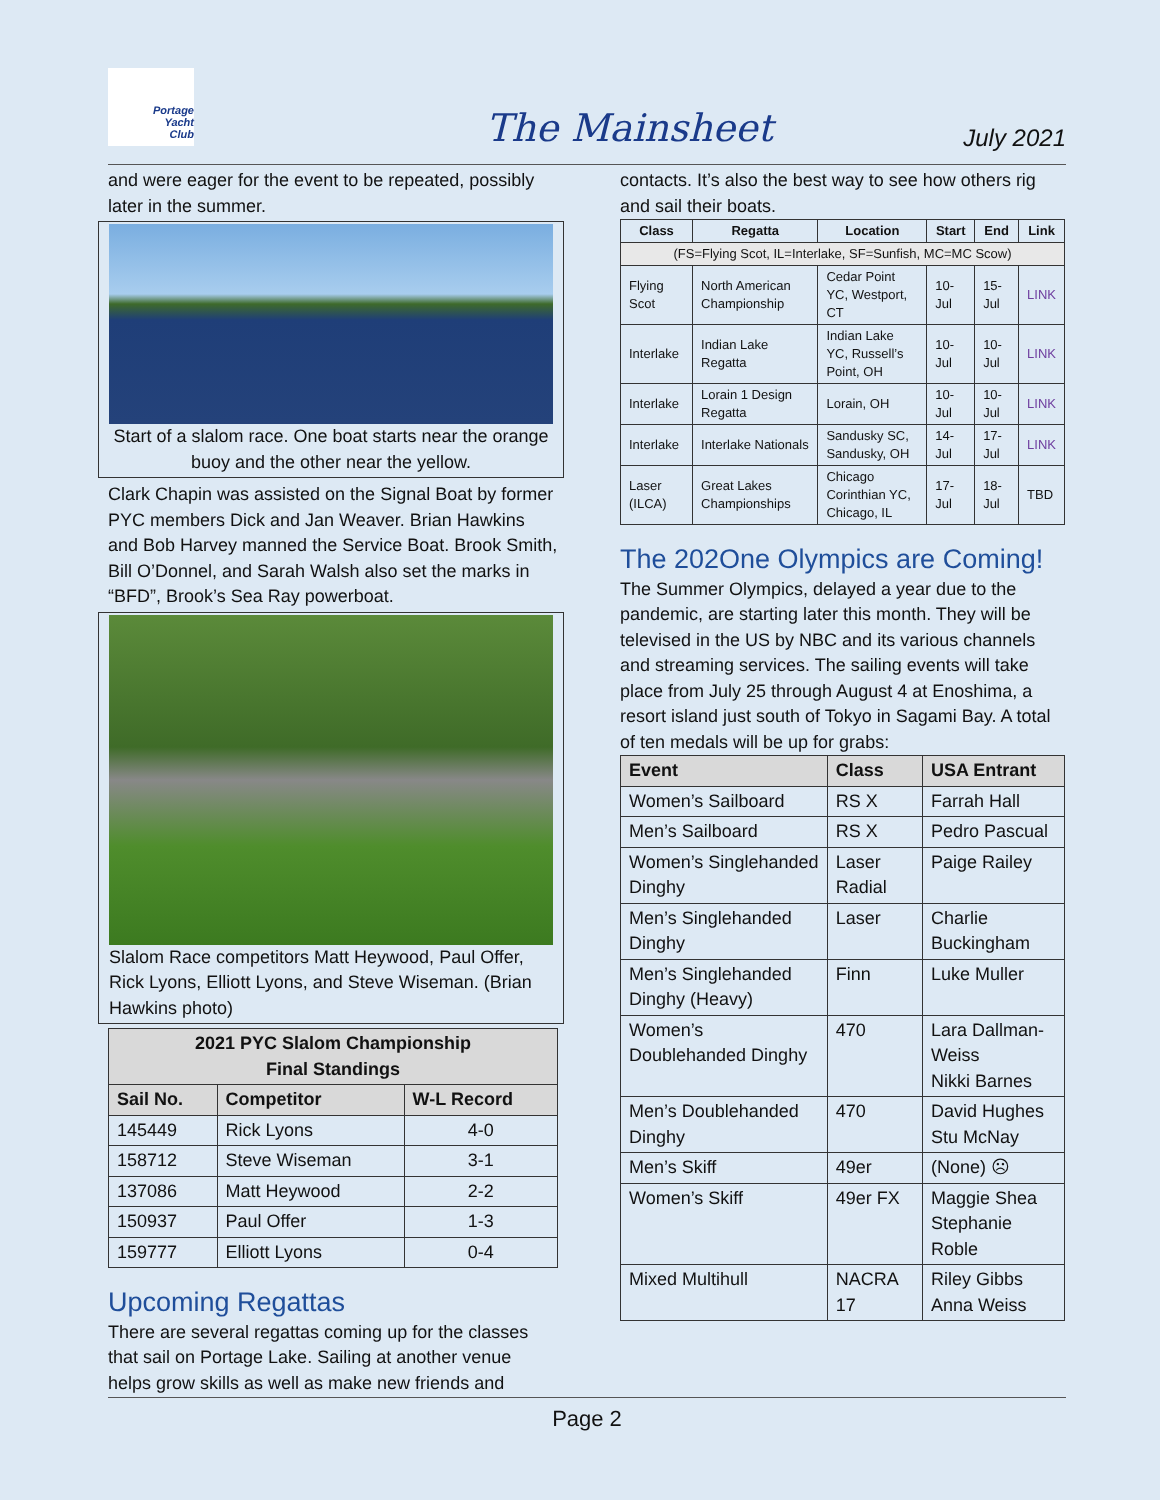Portage
Yacht
Club
The Mainsheet July 2021
and were eager for the event to be repeated, possibly later in the summer.
Start of a slalom race. One boat starts near the orange buoy and the other near the yellow.
Clark Chapin was assisted on the Signal Boat by former PYC members Dick and Jan Weaver. Brian Hawkins and Bob Harvey manned the Service Boat. Brook Smith, Bill O’Donnel, and Sarah Walsh also set the marks in “BFD”, Brook’s Sea Ray powerboat.
Slalom Race competitors Matt Heywood, Paul Offer, Rick Lyons, Elliott Lyons, and Steve Wiseman. (Brian Hawkins photo)
| 2021 PYC Slalom Championship Final Standings | | |
| --- | --- | --- |
| Sail No. | Competitor | W-L Record |
| 145449 | Rick Lyons | 4-0 |
| 158712 | Steve Wiseman | 3-1 |
| 137086 | Matt Heywood | 2-2 |
| 150937 | Paul Offer | 1-3 |
| 159777 | Elliott Lyons | 0-4 |
Upcoming Regattas
There are several regattas coming up for the classes that sail on Portage Lake. Sailing at another venue helps grow skills as well as make new friends and
contacts. It’s also the best way to see how others rig and sail their boats.
| Class | Regatta | Location | Start | End | Link |
| --- | --- | --- | --- | --- | --- |
| (FS=Flying Scot, IL=Interlake, SF=Sunfish, MC=MC Scow) | | | | | |
| Flying Scot | North American Championship | Cedar Point YC, Westport, CT | 10-Jul | 15-Jul | LINK |
| Interlake | Indian Lake Regatta | Indian Lake YC, Russell’s Point, OH | 10-Jul | 10-Jul | LINK |
| Interlake | Lorain 1 Design Regatta | Lorain, OH | 10-Jul | 10-Jul | LINK |
| Interlake | Interlake Nationals | Sandusky SC, Sandusky, OH | 14-Jul | 17-Jul | LINK |
| Laser (ILCA) | Great Lakes Championships | Chicago Corinthian YC, Chicago, IL | 17-Jul | 18-Jul | TBD |
The 202One Olympics are Coming!
The Summer Olympics, delayed a year due to the pandemic, are starting later this month. They will be televised in the US by NBC and its various channels and streaming services. The sailing events will take place from July 25 through August 4 at Enoshima, a resort island just south of Tokyo in Sagami Bay. A total of ten medals will be up for grabs:
| Event | Class | USA Entrant |
| --- | --- | --- |
| Women’s Sailboard | RS X | Farrah Hall |
| Men’s Sailboard | RS X | Pedro Pascual |
| Women’s Singlehanded Dinghy | Laser Radial | Paige Railey |
| Men’s Singlehanded Dinghy | Laser | Charlie Buckingham |
| Men’s Singlehanded Dinghy (Heavy) | Finn | Luke Muller |
| Women’s Doublehanded Dinghy | 470 | Lara Dallman-Weiss Nikki Barnes |
| Men’s Doublehanded Dinghy | 470 | David Hughes Stu McNay |
| Men’s Skiff | 49er | (None) ☹ |
| Women’s Skiff | 49er FX | Maggie Shea Stephanie Roble |
| Mixed Multihull | NACRA 17 | Riley Gibbs Anna Weiss |
Page 2